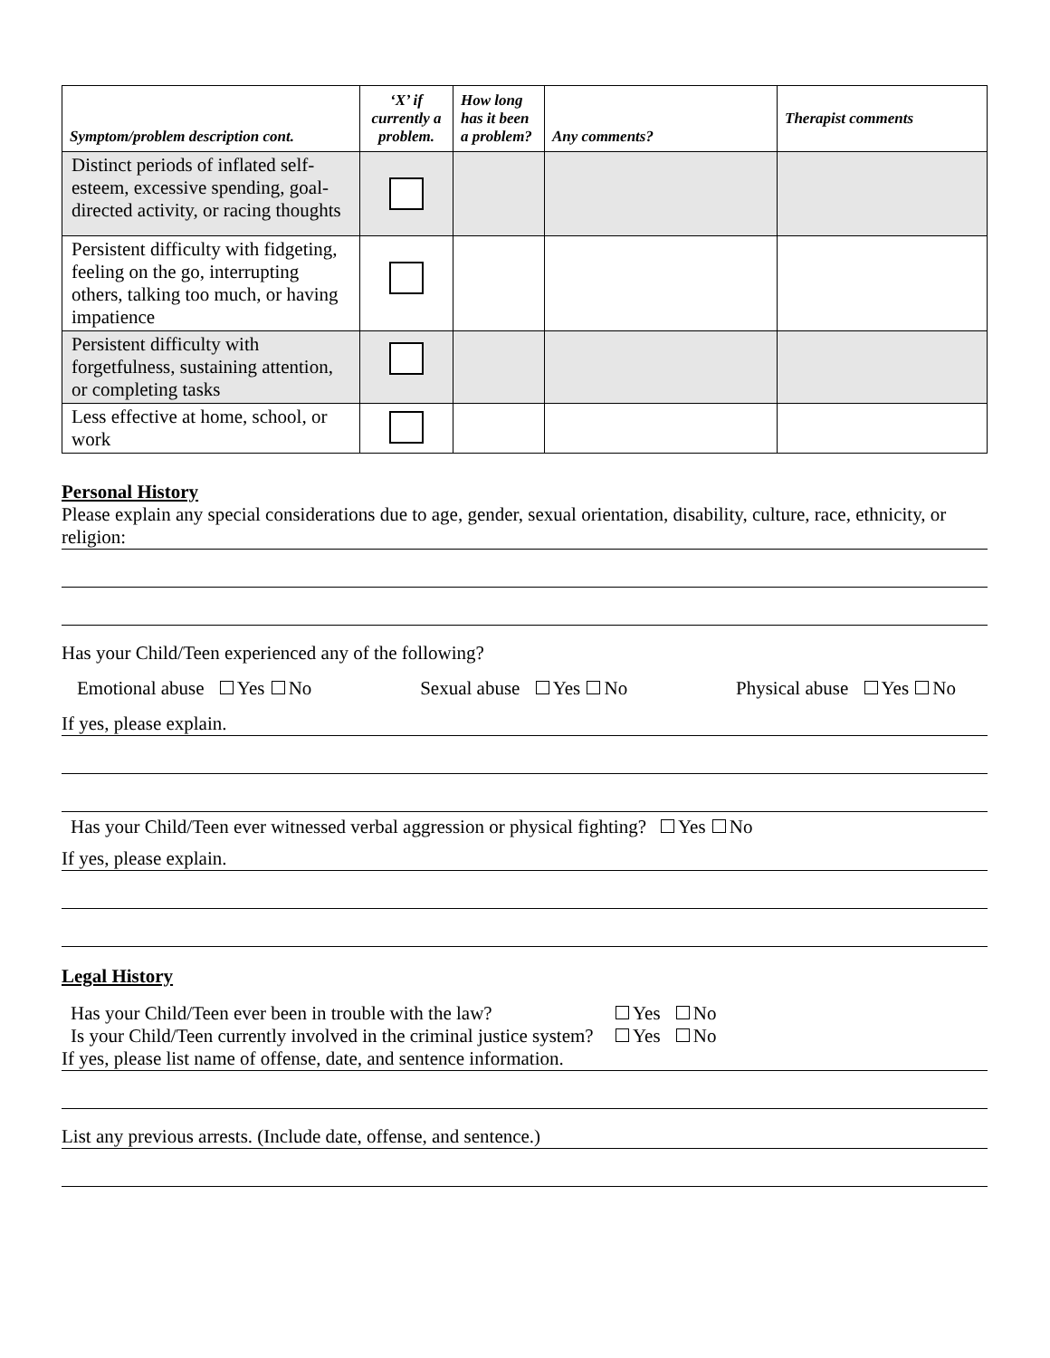| Symptom/problem description cont. | ‘X’ if currently a problem. | How long has it been a problem? | Any comments? | Therapist comments |
| --- | --- | --- | --- | --- |
| Distinct periods of inflated self-esteem, excessive spending, goal-directed activity, or racing thoughts | | | | |
| Persistent difficulty with fidgeting, feeling on the go, interrupting others, talking too much, or having impatience | | | | |
| Persistent difficulty with forgetfulness, sustaining attention, or completing tasks | | | | |
| Less effective at home, school, or work | | | | |
Personal History
Please explain any special considerations due to age, gender, sexual orientation, disability, culture, race, ethnicity, or religion:
Has your Child/Teen experienced any of the following?
Emotional abuse Yes No Sexual abuse Yes No Physical abuse Yes No
If yes, please explain.
Has your Child/Teen ever witnessed verbal aggression or physical fighting? Yes No
If yes, please explain.
Legal History
Has your Child/Teen ever been in trouble with the law? Yes No
Is your Child/Teen currently involved in the criminal justice system? Yes No
If yes, please list name of offense, date, and sentence information.
List any previous arrests. (Include date, offense, and sentence.)